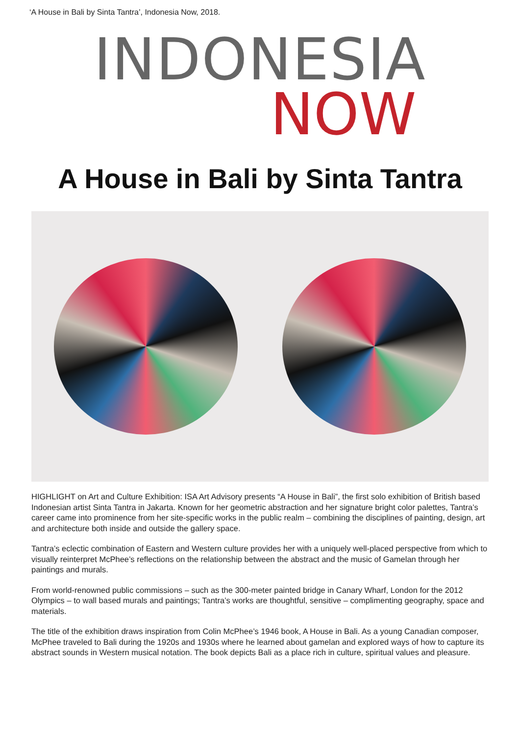‘A House in Bali by Sinta Tantra’, Indonesia Now, 2018.
INDONESIA
NOW
A House in Bali by Sinta Tantra
HIGHLIGHT on Art and Culture Exhibition: ISA Art Advisory presents “A House in Bali”, the first solo exhibition of British based Indonesian artist Sinta Tantra in Jakarta. Known for her geometric abstraction and her signature bright color palettes, Tantra’s career came into prominence from her site-specific works in the public realm – combining the disciplines of painting, design, art and architecture both inside and outside the gallery space.
Tantra’s eclectic combination of Eastern and Western culture provides her with a uniquely well-placed perspective from which to visually reinterpret McPhee’s reflections on the relationship between the abstract and the music of Gamelan through her paintings and murals.
From world-renowned public commissions – such as the 300-meter painted bridge in Canary Wharf, London for the 2012 Olympics – to wall based murals and paintings; Tantra’s works are thoughtful, sensitive – complimenting geography, space and materials.
The title of the exhibition draws inspiration from Colin McPhee’s 1946 book, A House in Bali. As a young Canadian composer, McPhee traveled to Bali during the 1920s and 1930s where he learned about gamelan and explored ways of how to capture its abstract sounds in Western musical notation. The book depicts Bali as a place rich in culture, spiritual values and pleasure.